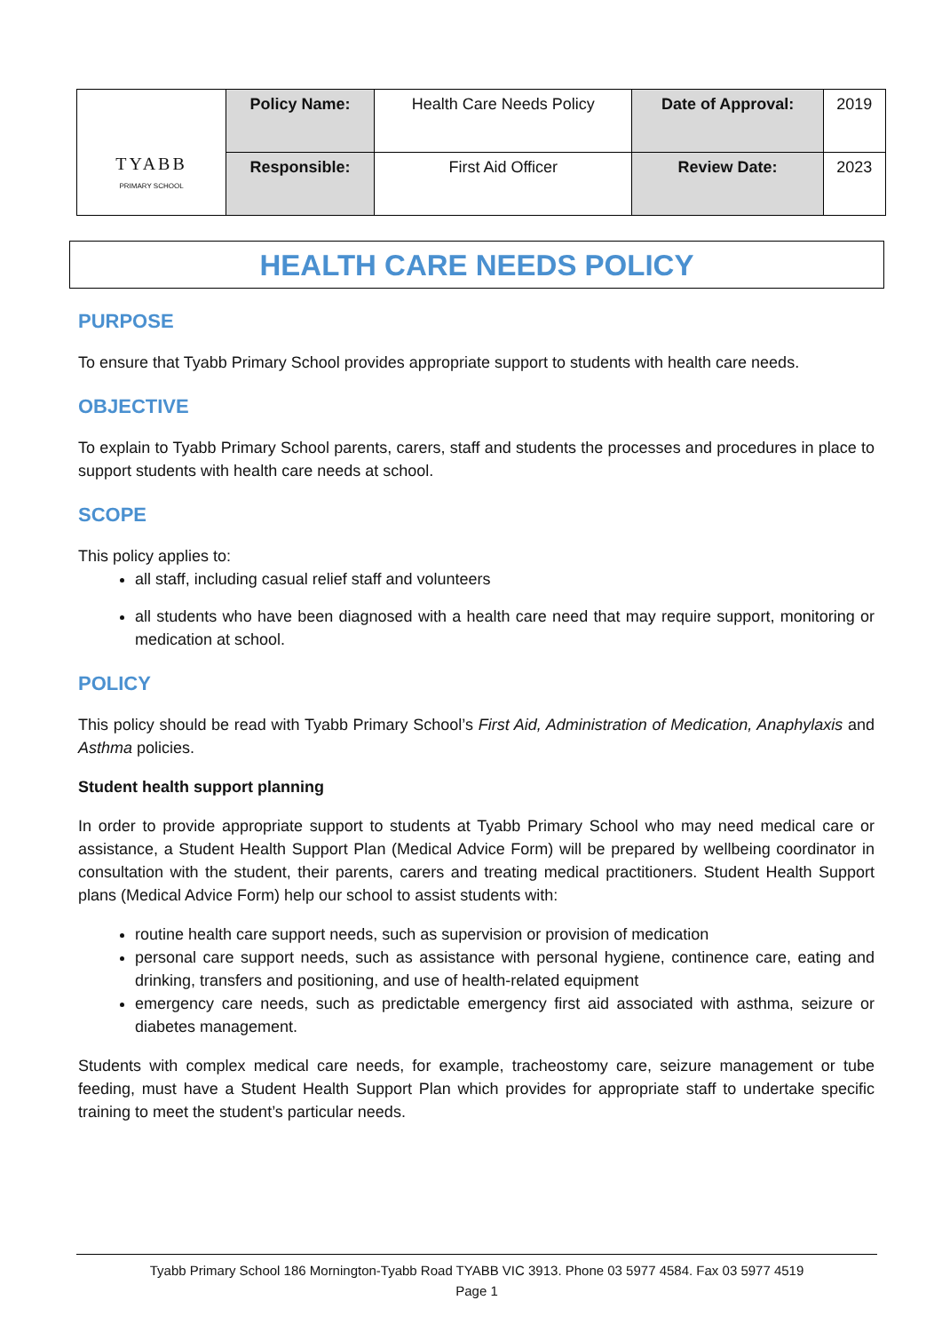| TYABB PRIMARY SCHOOL | Policy Name: | Health Care Needs Policy | Date of Approval: | 2019 |
| | Responsible: | First Aid Officer | Review Date: | 2023 |
HEALTH CARE NEEDS POLICY
PURPOSE
To ensure that Tyabb Primary School provides appropriate support to students with health care needs.
OBJECTIVE
To explain to Tyabb Primary School parents, carers, staff and students the processes and procedures in place to support students with health care needs at school.
SCOPE
This policy applies to:
all staff, including casual relief staff and volunteers
all students who have been diagnosed with a health care need that may require support, monitoring or medication at school.
POLICY
This policy should be read with Tyabb Primary School’s First Aid, Administration of Medication, Anaphylaxis and Asthma policies.
Student health support planning
In order to provide appropriate support to students at Tyabb Primary School who may need medical care or assistance, a Student Health Support Plan (Medical Advice Form) will be prepared by wellbeing coordinator in consultation with the student, their parents, carers and treating medical practitioners. Student Health Support plans (Medical Advice Form) help our school to assist students with:
routine health care support needs, such as supervision or provision of medication
personal care support needs, such as assistance with personal hygiene, continence care, eating and drinking, transfers and positioning, and use of health-related equipment
emergency care needs, such as predictable emergency first aid associated with asthma, seizure or diabetes management.
Students with complex medical care needs, for example, tracheostomy care, seizure management or tube feeding, must have a Student Health Support Plan which provides for appropriate staff to undertake specific training to meet the student’s particular needs.
Tyabb Primary School 186 Mornington-Tyabb Road TYABB VIC 3913. Phone 03 5977 4584. Fax 03 5977 4519
Page 1